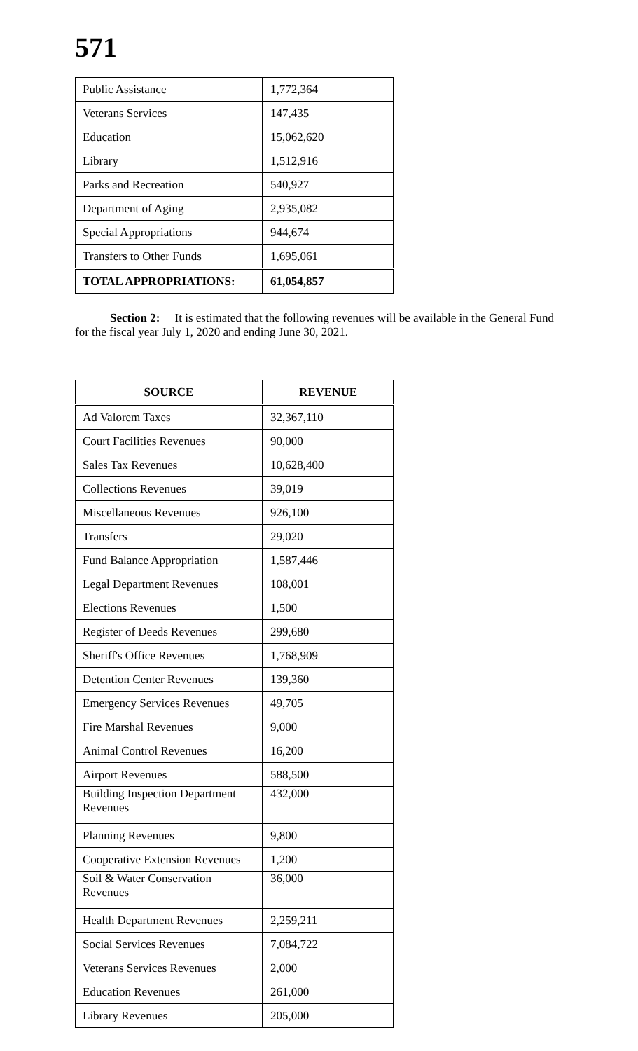571
| Public Assistance | 1,772,364 |
| Veterans Services | 147,435 |
| Education | 15,062,620 |
| Library | 1,512,916 |
| Parks and Recreation | 540,927 |
| Department of Aging | 2,935,082 |
| Special Appropriations | 944,674 |
| Transfers to Other Funds | 1,695,061 |
| TOTAL APPROPRIATIONS: | 61,054,857 |
Section 2: It is estimated that the following revenues will be available in the General Fund for the fiscal year July 1, 2020 and ending June 30, 2021.
| SOURCE | REVENUE |
| --- | --- |
| Ad Valorem Taxes | 32,367,110 |
| Court Facilities Revenues | 90,000 |
| Sales Tax Revenues | 10,628,400 |
| Collections Revenues | 39,019 |
| Miscellaneous Revenues | 926,100 |
| Transfers | 29,020 |
| Fund Balance Appropriation | 1,587,446 |
| Legal Department Revenues | 108,001 |
| Elections Revenues | 1,500 |
| Register of Deeds Revenues | 299,680 |
| Sheriff's Office Revenues | 1,768,909 |
| Detention Center Revenues | 139,360 |
| Emergency Services Revenues | 49,705 |
| Fire Marshal Revenues | 9,000 |
| Animal Control Revenues | 16,200 |
| Airport Revenues | 588,500 |
| Building Inspection Department Revenues | 432,000 |
| Planning Revenues | 9,800 |
| Cooperative Extension Revenues | 1,200 |
| Soil & Water Conservation Revenues | 36,000 |
| Health Department Revenues | 2,259,211 |
| Social Services Revenues | 7,084,722 |
| Veterans Services Revenues | 2,000 |
| Education Revenues | 261,000 |
| Library Revenues | 205,000 |